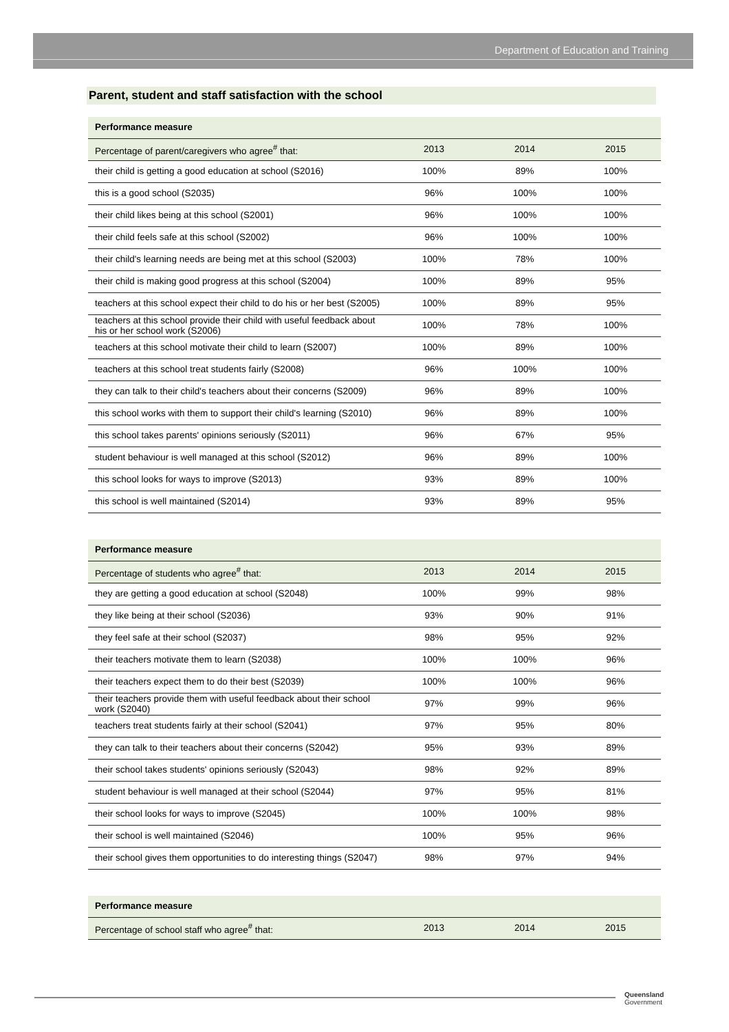Department of Education and Training
Parent, student and staff satisfaction with the school
| Performance measure | | | |
| --- | --- | --- | --- |
| Percentage of parent/caregivers who agree<sup>#</sup> that: | 2013 | 2014 | 2015 |
| their child is getting a good education at school (S2016) | 100% | 89% | 100% |
| this is a good school (S2035) | 96% | 100% | 100% |
| their child likes being at this school (S2001) | 96% | 100% | 100% |
| their child feels safe at this school (S2002) | 96% | 100% | 100% |
| their child's learning needs are being met at this school (S2003) | 100% | 78% | 100% |
| their child is making good progress at this school (S2004) | 100% | 89% | 95% |
| teachers at this school expect their child to do his or her best (S2005) | 100% | 89% | 95% |
| teachers at this school provide their child with useful feedback about his or her school work (S2006) | 100% | 78% | 100% |
| teachers at this school motivate their child to learn (S2007) | 100% | 89% | 100% |
| teachers at this school treat students fairly (S2008) | 96% | 100% | 100% |
| they can talk to their child's teachers about their concerns (S2009) | 96% | 89% | 100% |
| this school works with them to support their child's learning (S2010) | 96% | 89% | 100% |
| this school takes parents' opinions seriously (S2011) | 96% | 67% | 95% |
| student behaviour is well managed at this school (S2012) | 96% | 89% | 100% |
| this school looks for ways to improve (S2013) | 93% | 89% | 100% |
| this school is well maintained (S2014) | 93% | 89% | 95% |
| Performance measure | | | |
| --- | --- | --- | --- |
| Percentage of students who agree<sup>#</sup> that: | 2013 | 2014 | 2015 |
| they are getting a good education at school (S2048) | 100% | 99% | 98% |
| they like being at their school (S2036) | 93% | 90% | 91% |
| they feel safe at their school (S2037) | 98% | 95% | 92% |
| their teachers motivate them to learn (S2038) | 100% | 100% | 96% |
| their teachers expect them to do their best (S2039) | 100% | 100% | 96% |
| their teachers provide them with useful feedback about their school work (S2040) | 97% | 99% | 96% |
| teachers treat students fairly at their school (S2041) | 97% | 95% | 80% |
| they can talk to their teachers about their concerns (S2042) | 95% | 93% | 89% |
| their school takes students' opinions seriously (S2043) | 98% | 92% | 89% |
| student behaviour is well managed at their school (S2044) | 97% | 95% | 81% |
| their school looks for ways to improve (S2045) | 100% | 100% | 98% |
| their school is well maintained (S2046) | 100% | 95% | 96% |
| their school gives them opportunities to do interesting things (S2047) | 98% | 97% | 94% |
| Performance measure | | | |
| --- | --- | --- | --- |
| Percentage of school staff who agree<sup>#</sup> that: | 2013 | 2014 | 2015 |
Queensland
Government